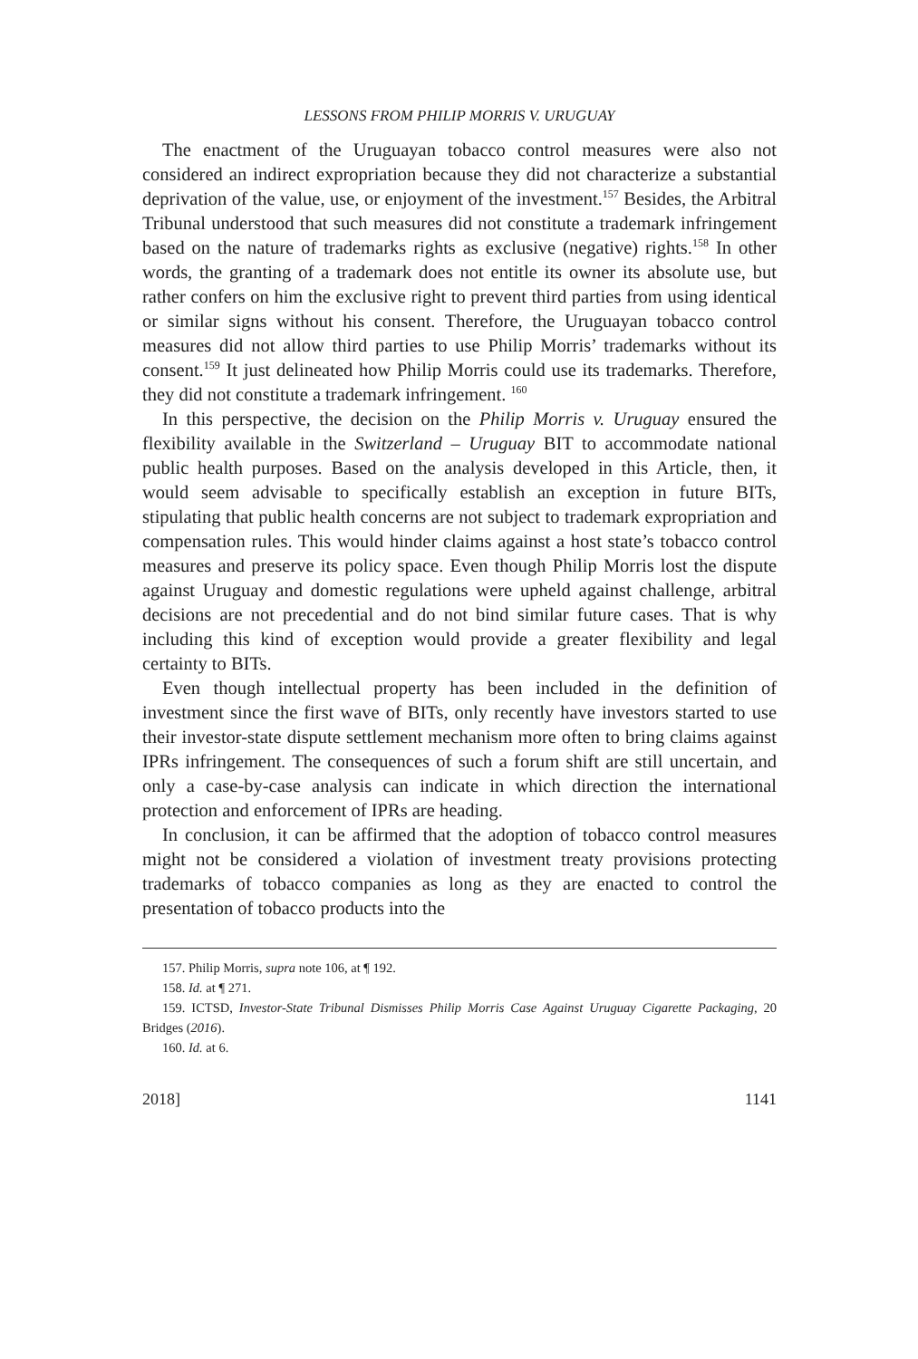LESSONS FROM PHILIP MORRIS V. URUGUAY
The enactment of the Uruguayan tobacco control measures were also not considered an indirect expropriation because they did not characterize a substantial deprivation of the value, use, or enjoyment of the investment.<sup>157</sup> Besides, the Arbitral Tribunal understood that such measures did not constitute a trademark infringement based on the nature of trademarks rights as exclusive (negative) rights.<sup>158</sup> In other words, the granting of a trademark does not entitle its owner its absolute use, but rather confers on him the exclusive right to prevent third parties from using identical or similar signs without his consent. Therefore, the Uruguayan tobacco control measures did not allow third parties to use Philip Morris’ trademarks without its consent.<sup>159</sup> It just delineated how Philip Morris could use its trademarks. Therefore, they did not constitute a trademark infringement. <sup>160</sup>
In this perspective, the decision on the Philip Morris v. Uruguay ensured the flexibility available in the Switzerland – Uruguay BIT to accommodate national public health purposes. Based on the analysis developed in this Article, then, it would seem advisable to specifically establish an exception in future BITs, stipulating that public health concerns are not subject to trademark expropriation and compensation rules. This would hinder claims against a host state’s tobacco control measures and preserve its policy space. Even though Philip Morris lost the dispute against Uruguay and domestic regulations were upheld against challenge, arbitral decisions are not precedential and do not bind similar future cases. That is why including this kind of exception would provide a greater flexibility and legal certainty to BITs.
Even though intellectual property has been included in the definition of investment since the first wave of BITs, only recently have investors started to use their investor-state dispute settlement mechanism more often to bring claims against IPRs infringement. The consequences of such a forum shift are still uncertain, and only a case-by-case analysis can indicate in which direction the international protection and enforcement of IPRs are heading.
In conclusion, it can be affirmed that the adoption of tobacco control measures might not be considered a violation of investment treaty provisions protecting trademarks of tobacco companies as long as they are enacted to control the presentation of tobacco products into the
157. Philip Morris, supra note 106, at ¶ 192.
158. Id. at ¶ 271.
159. ICTSD, Investor-State Tribunal Dismisses Philip Morris Case Against Uruguay Cigarette Packaging, 20 Bridges (2016).
160. Id. at 6.
2018] 1141